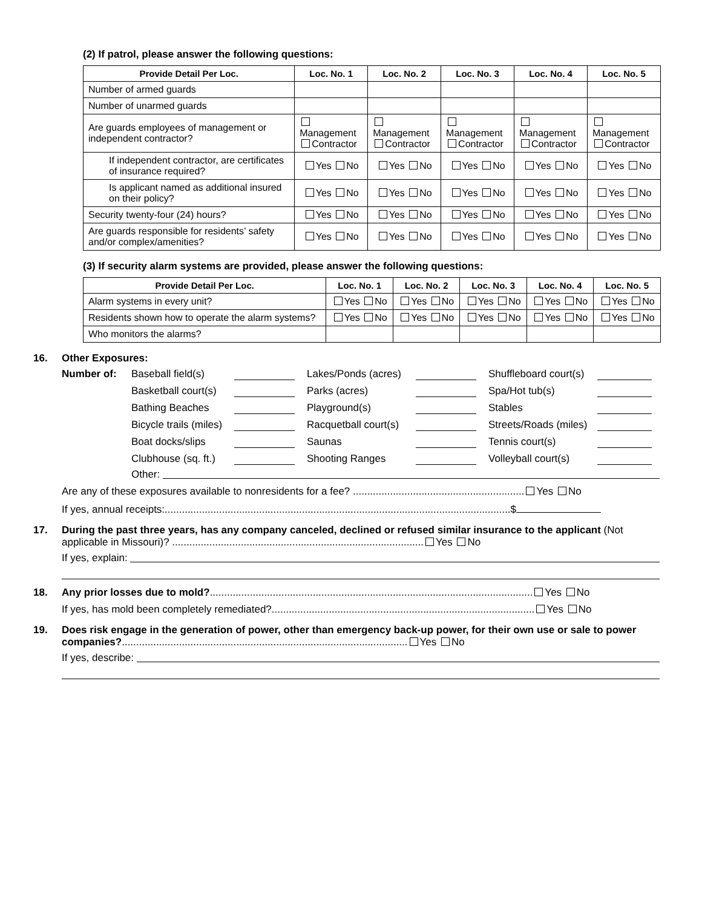(2) If patrol, please answer the following questions:
| Provide Detail Per Loc. | Loc. No. 1 | Loc. No. 2 | Loc. No. 3 | Loc. No. 4 | Loc. No. 5 |
| --- | --- | --- | --- | --- | --- |
| Number of armed guards | | | | | |
| Number of unarmed guards | | | | | |
| Are guards employees of management or independent contractor? | Management Contractor | Management Contractor | Management Contractor | Management Contractor | Management Contractor |
| If independent contractor, are certificates of insurance required? | Yes No | Yes No | Yes No | Yes No | Yes No |
| Is applicant named as additional insured on their policy? | Yes No | Yes No | Yes No | Yes No | Yes No |
| Security twenty-four (24) hours? | Yes No | Yes No | Yes No | Yes No | Yes No |
| Are guards responsible for residents’ safety and/or complex/amenities? | Yes No | Yes No | Yes No | Yes No | Yes No |
(3) If security alarm systems are provided, please answer the following questions:
| Provide Detail Per Loc. | Loc. No. 1 | Loc. No. 2 | Loc. No. 3 | Loc. No. 4 | Loc. No. 5 |
| --- | --- | --- | --- | --- | --- |
| Alarm systems in every unit? | Yes No | Yes No | Yes No | Yes No | Yes No |
| Residents shown how to operate the alarm systems? | Yes No | Yes No | Yes No | Yes No | Yes No |
| Who monitors the alarms? | | | | | |
16. Other Exposures:
Number of: Baseball field(s) Lakes/Ponds (acres) Shuffleboard court(s) Basketball court(s) Parks (acres) Spa/Hot tub(s) Bathing Beaches Playground(s) Stables Bicycle trails (miles) Racquetball court(s) Streets/Roads (miles) Boat docks/slips Saunas Tennis court(s) Clubhouse (sq. ft.) Shooting Ranges Volleyball court(s)
Other:
Are any of these exposures available to nonresidents for a fee? ............................................................ Yes No
If yes, annual receipts:.........................................................................................................................$
17. During the past three years, has any company canceled, declined or refused similar insurance to the applicant (Not applicable in Missouri)? ........................................................................................ Yes No
If yes, explain:
18. Any prior losses due to mold?................................................................................................................. Yes No
If yes, has mold been completely remediated?............................................................................................ Yes No
19. Does risk engage in the generation of power, other than emergency back-up power, for their own use or sale to power companies?.................................................................................................... Yes No
If yes, describe: